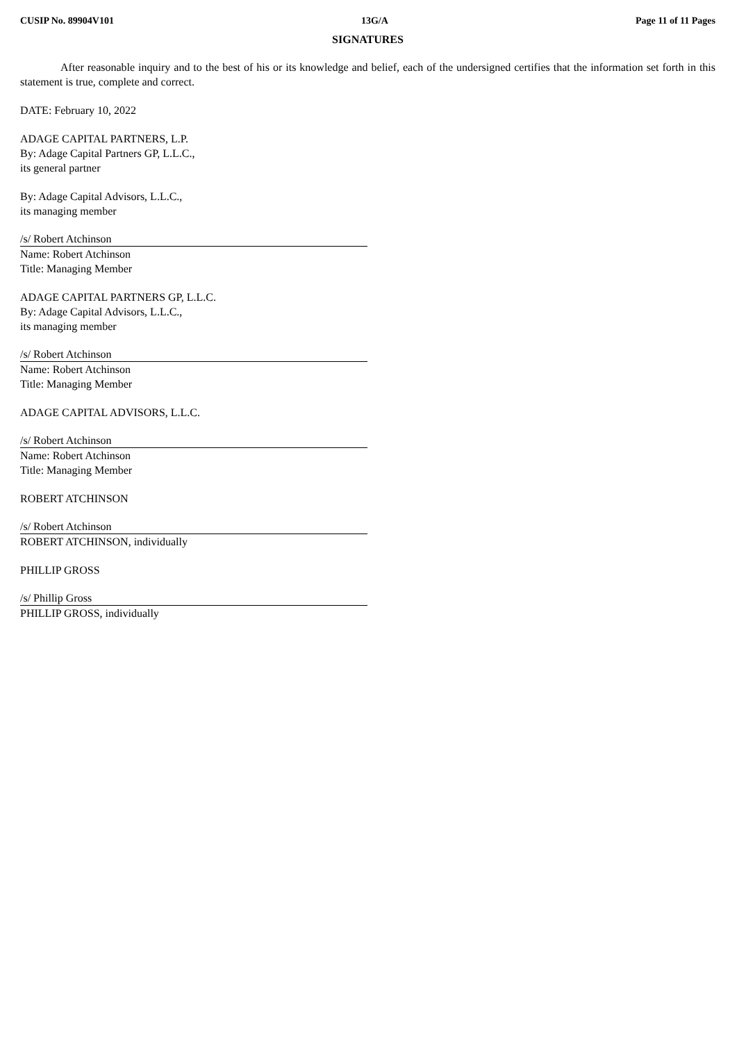CUSIP No. 89904V101 13G/A Page 11 of 11 Pages
SIGNATURES
After reasonable inquiry and to the best of his or its knowledge and belief, each of the undersigned certifies that the information set forth in this statement is true, complete and correct.
DATE: February 10, 2022
ADAGE CAPITAL PARTNERS, L.P.
By: Adage Capital Partners GP, L.L.C.,
its general partner
By: Adage Capital Advisors, L.L.C.,
its managing member
/s/ Robert Atchinson
Name: Robert Atchinson
Title: Managing Member
ADAGE CAPITAL PARTNERS GP, L.L.C.
By: Adage Capital Advisors, L.L.C.,
its managing member
/s/ Robert Atchinson
Name: Robert Atchinson
Title: Managing Member
ADAGE CAPITAL ADVISORS, L.L.C.
/s/ Robert Atchinson
Name: Robert Atchinson
Title: Managing Member
ROBERT ATCHINSON
/s/ Robert Atchinson
ROBERT ATCHINSON, individually
PHILLIP GROSS
/s/ Phillip Gross
PHILLIP GROSS, individually